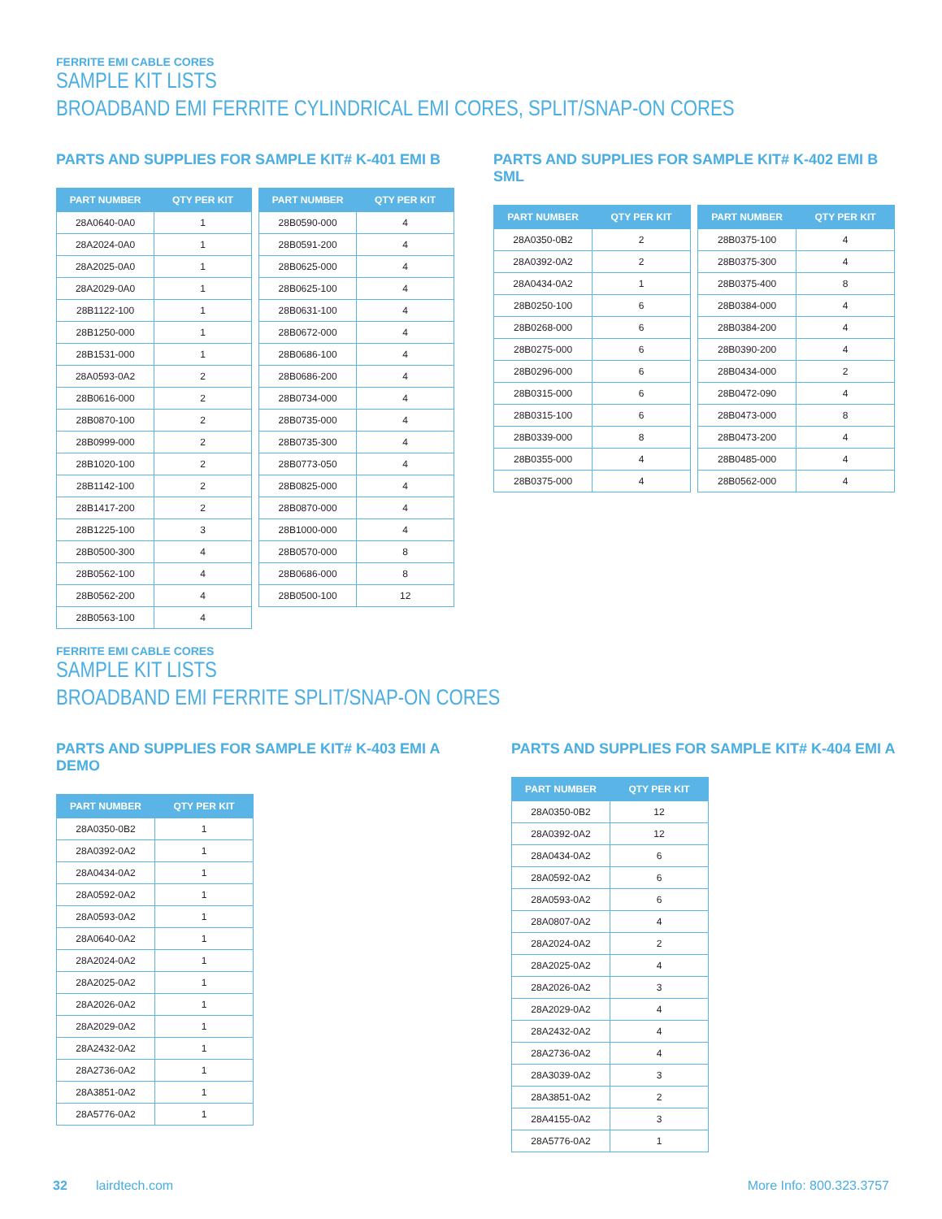FERRITE EMI CABLE CORES
SAMPLE KIT LISTS
BROADBAND EMI FERRITE CYLINDRICAL EMI CORES, SPLIT/SNAP-ON CORES
PARTS AND SUPPLIES FOR SAMPLE KIT# K-401 EMI B
| PART NUMBER | QTY PER KIT |
| --- | --- |
| 28A0640-0A0 | 1 |
| 28A2024-0A0 | 1 |
| 28A2025-0A0 | 1 |
| 28A2029-0A0 | 1 |
| 28B1122-100 | 1 |
| 28B1250-000 | 1 |
| 28B1531-000 | 1 |
| 28A0593-0A2 | 2 |
| 28B0616-000 | 2 |
| 28B0870-100 | 2 |
| 28B0999-000 | 2 |
| 28B1020-100 | 2 |
| 28B1142-100 | 2 |
| 28B1417-200 | 2 |
| 28B1225-100 | 3 |
| 28B0500-300 | 4 |
| 28B0562-100 | 4 |
| 28B0562-200 | 4 |
| 28B0563-100 | 4 |
| PART NUMBER | QTY PER KIT |
| --- | --- |
| 28B0590-000 | 4 |
| 28B0591-200 | 4 |
| 28B0625-000 | 4 |
| 28B0625-100 | 4 |
| 28B0631-100 | 4 |
| 28B0672-000 | 4 |
| 28B0686-100 | 4 |
| 28B0686-200 | 4 |
| 28B0734-000 | 4 |
| 28B0735-000 | 4 |
| 28B0735-300 | 4 |
| 28B0773-050 | 4 |
| 28B0825-000 | 4 |
| 28B0870-000 | 4 |
| 28B1000-000 | 4 |
| 28B0570-000 | 8 |
| 28B0686-000 | 8 |
| 28B0500-100 | 12 |
PARTS AND SUPPLIES FOR SAMPLE KIT# K-402 EMI B SML
| PART NUMBER | QTY PER KIT |
| --- | --- |
| 28A0350-0B2 | 2 |
| 28A0392-0A2 | 2 |
| 28A0434-0A2 | 1 |
| 28B0250-100 | 6 |
| 28B0268-000 | 6 |
| 28B0275-000 | 6 |
| 28B0296-000 | 6 |
| 28B0315-000 | 6 |
| 28B0315-100 | 6 |
| 28B0339-000 | 8 |
| 28B0355-000 | 4 |
| 28B0375-000 | 4 |
| PART NUMBER | QTY PER KIT |
| --- | --- |
| 28B0375-100 | 4 |
| 28B0375-300 | 4 |
| 28B0375-400 | 8 |
| 28B0384-000 | 4 |
| 28B0384-200 | 4 |
| 28B0390-200 | 4 |
| 28B0434-000 | 2 |
| 28B0472-090 | 4 |
| 28B0473-000 | 8 |
| 28B0473-200 | 4 |
| 28B0485-000 | 4 |
| 28B0562-000 | 4 |
FERRITE EMI CABLE CORES
SAMPLE KIT LISTS
BROADBAND EMI FERRITE SPLIT/SNAP-ON CORES
PARTS AND SUPPLIES FOR SAMPLE KIT# K-403 EMI A DEMO
| PART NUMBER | QTY PER KIT |
| --- | --- |
| 28A0350-0B2 | 1 |
| 28A0392-0A2 | 1 |
| 28A0434-0A2 | 1 |
| 28A0592-0A2 | 1 |
| 28A0593-0A2 | 1 |
| 28A0640-0A2 | 1 |
| 28A2024-0A2 | 1 |
| 28A2025-0A2 | 1 |
| 28A2026-0A2 | 1 |
| 28A2029-0A2 | 1 |
| 28A2432-0A2 | 1 |
| 28A2736-0A2 | 1 |
| 28A3851-0A2 | 1 |
| 28A5776-0A2 | 1 |
PARTS AND SUPPLIES FOR SAMPLE KIT# K-404 EMI A
| PART NUMBER | QTY PER KIT |
| --- | --- |
| 28A0350-0B2 | 12 |
| 28A0392-0A2 | 12 |
| 28A0434-0A2 | 6 |
| 28A0592-0A2 | 6 |
| 28A0593-0A2 | 6 |
| 28A0807-0A2 | 4 |
| 28A2024-0A2 | 2 |
| 28A2025-0A2 | 4 |
| 28A2026-0A2 | 3 |
| 28A2029-0A2 | 4 |
| 28A2432-0A2 | 4 |
| 28A2736-0A2 | 4 |
| 28A3039-0A2 | 3 |
| 28A3851-0A2 | 2 |
| 28A4155-0A2 | 3 |
| 28A5776-0A2 | 1 |
32 lairdtech.com More Info: 800.323.3757